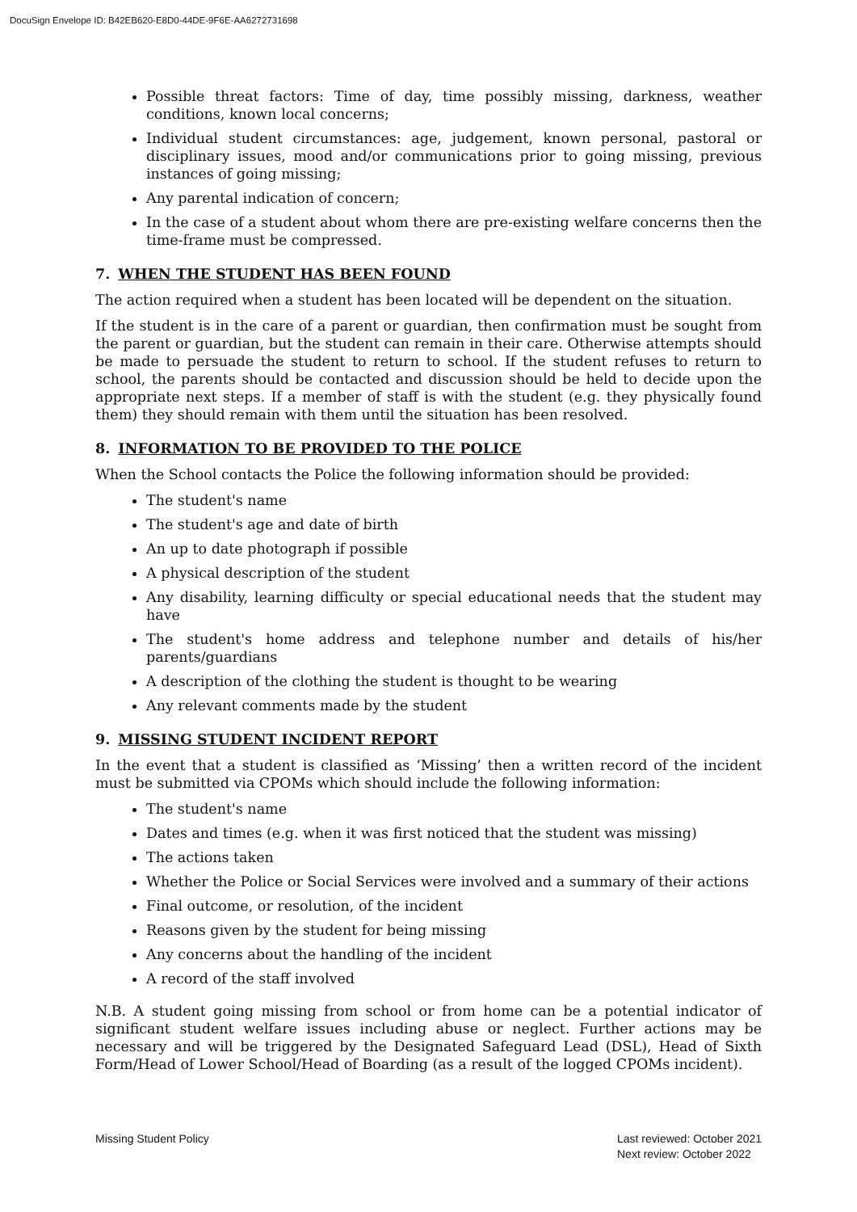DocuSign Envelope ID: B42EB620-E8D0-44DE-9F6E-AA6272731698
Possible threat factors: Time of day, time possibly missing, darkness, weather conditions, known local concerns;
Individual student circumstances: age, judgement, known personal, pastoral or disciplinary issues, mood and/or communications prior to going missing, previous instances of going missing;
Any parental indication of concern;
In the case of a student about whom there are pre-existing welfare concerns then the time-frame must be compressed.
7. WHEN THE STUDENT HAS BEEN FOUND
The action required when a student has been located will be dependent on the situation.
If the student is in the care of a parent or guardian, then confirmation must be sought from the parent or guardian, but the student can remain in their care. Otherwise attempts should be made to persuade the student to return to school. If the student refuses to return to school, the parents should be contacted and discussion should be held to decide upon the appropriate next steps. If a member of staff is with the student (e.g. they physically found them) they should remain with them until the situation has been resolved.
8. INFORMATION TO BE PROVIDED TO THE POLICE
When the School contacts the Police the following information should be provided:
The student's name
The student's age and date of birth
An up to date photograph if possible
A physical description of the student
Any disability, learning difficulty or special educational needs that the student may have
The student's home address and telephone number and details of his/her parents/guardians
A description of the clothing the student is thought to be wearing
Any relevant comments made by the student
9. MISSING STUDENT INCIDENT REPORT
In the event that a student is classified as ‘Missing’ then a written record of the incident must be submitted via CPOMs which should include the following information:
The student's name
Dates and times (e.g. when it was first noticed that the student was missing)
The actions taken
Whether the Police or Social Services were involved and a summary of their actions
Final outcome, or resolution, of the incident
Reasons given by the student for being missing
Any concerns about the handling of the incident
A record of the staff involved
N.B. A student going missing from school or from home can be a potential indicator of significant student welfare issues including abuse or neglect. Further actions may be necessary and will be triggered by the Designated Safeguard Lead (DSL), Head of Sixth Form/Head of Lower School/Head of Boarding (as a result of the logged CPOMs incident).
Missing Student Policy Last reviewed: October 2021
Next review: October 2022